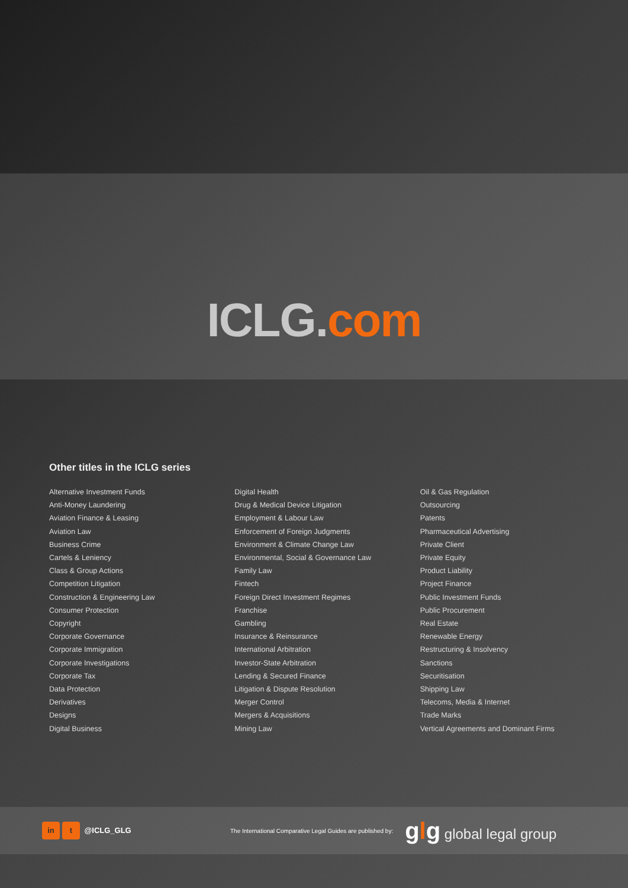ICLG.com
Other titles in the ICLG series
Alternative Investment Funds
Anti-Money Laundering
Aviation Finance & Leasing
Aviation Law
Business Crime
Cartels & Leniency
Class & Group Actions
Competition Litigation
Construction & Engineering Law
Consumer Protection
Copyright
Corporate Governance
Corporate Immigration
Corporate Investigations
Corporate Tax
Data Protection
Derivatives
Designs
Digital Business
Digital Health
Drug & Medical Device Litigation
Employment & Labour Law
Enforcement of Foreign Judgments
Environment & Climate Change Law
Environmental, Social & Governance Law
Family Law
Fintech
Foreign Direct Investment Regimes
Franchise
Gambling
Insurance & Reinsurance
International Arbitration
Investor-State Arbitration
Lending & Secured Finance
Litigation & Dispute Resolution
Merger Control
Mergers & Acquisitions
Mining Law
Oil & Gas Regulation
Outsourcing
Patents
Pharmaceutical Advertising
Private Client
Private Equity
Product Liability
Project Finance
Public Investment Funds
Public Procurement
Real Estate
Renewable Energy
Restructuring & Insolvency
Sanctions
Securitisation
Shipping Law
Telecoms, Media & Internet
Trade Marks
Vertical Agreements and Dominant Firms
in t @ICLG_GLG
The International Comparative Legal Guides are published by:
glg global legal group